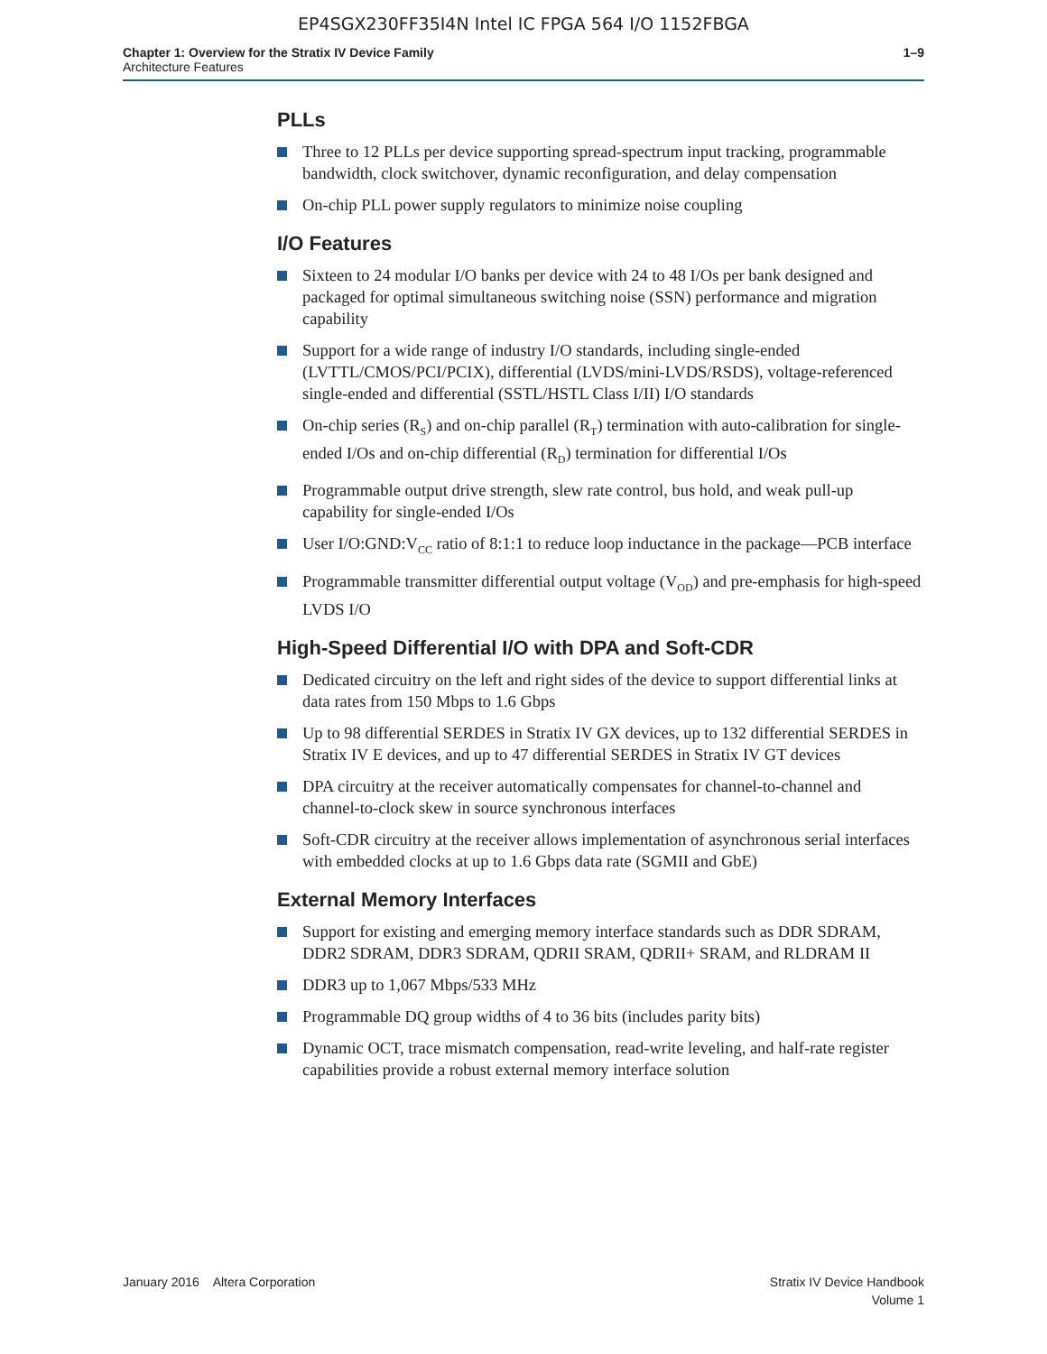EP4SGX230FF35I4N Intel IC FPGA 564 I/O 1152FBGA
Chapter 1: Overview for the Stratix IV Device Family
Architecture Features
1–9
PLLs
Three to 12 PLLs per device supporting spread-spectrum input tracking, programmable bandwidth, clock switchover, dynamic reconfiguration, and delay compensation
On-chip PLL power supply regulators to minimize noise coupling
I/O Features
Sixteen to 24 modular I/O banks per device with 24 to 48 I/Os per bank designed and packaged for optimal simultaneous switching noise (SSN) performance and migration capability
Support for a wide range of industry I/O standards, including single-ended (LVTTL/CMOS/PCI/PCIX), differential (LVDS/mini-LVDS/RSDS), voltage-referenced single-ended and differential (SSTL/HSTL Class I/II) I/O standards
On-chip series (R<sub>S</sub>) and on-chip parallel (R<sub>T</sub>) termination with auto-calibration for single-ended I/Os and on-chip differential (R<sub>D</sub>) termination for differential I/Os
Programmable output drive strength, slew rate control, bus hold, and weak pull-up capability for single-ended I/Os
User I/O:GND:V<sub>CC</sub> ratio of 8:1:1 to reduce loop inductance in the package—PCB interface
Programmable transmitter differential output voltage (V<sub>OD</sub>) and pre-emphasis for high-speed LVDS I/O
High-Speed Differential I/O with DPA and Soft-CDR
Dedicated circuitry on the left and right sides of the device to support differential links at data rates from 150 Mbps to 1.6 Gbps
Up to 98 differential SERDES in Stratix IV GX devices, up to 132 differential SERDES in Stratix IV E devices, and up to 47 differential SERDES in Stratix IV GT devices
DPA circuitry at the receiver automatically compensates for channel-to-channel and channel-to-clock skew in source synchronous interfaces
Soft-CDR circuitry at the receiver allows implementation of asynchronous serial interfaces with embedded clocks at up to 1.6 Gbps data rate (SGMII and GbE)
External Memory Interfaces
Support for existing and emerging memory interface standards such as DDR SDRAM, DDR2 SDRAM, DDR3 SDRAM, QDRII SRAM, QDRII+ SRAM, and RLDRAM II
DDR3 up to 1,067 Mbps/533 MHz
Programmable DQ group widths of 4 to 36 bits (includes parity bits)
Dynamic OCT, trace mismatch compensation, read-write leveling, and half-rate register capabilities provide a robust external memory interface solution
January 2016 Altera Corporation
Stratix IV Device Handbook
Volume 1